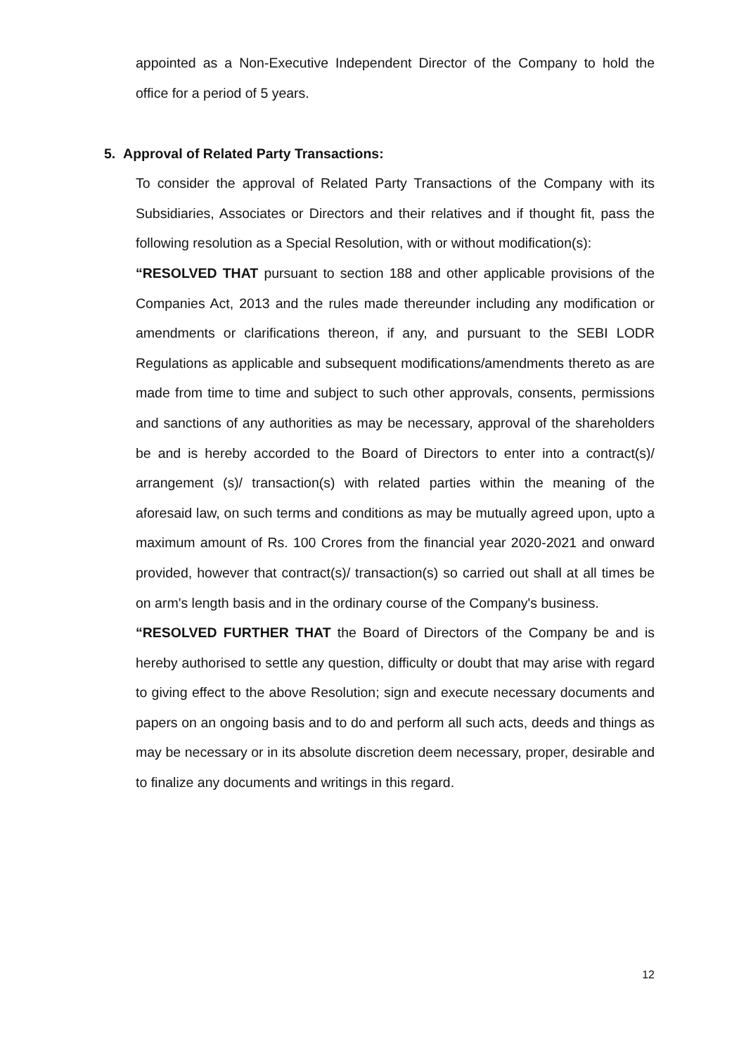appointed as a Non-Executive Independent Director of the Company to hold the office for a period of 5 years.
5. Approval of Related Party Transactions:
To consider the approval of Related Party Transactions of the Company with its Subsidiaries, Associates or Directors and their relatives and if thought fit, pass the following resolution as a Special Resolution, with or without modification(s):
“RESOLVED THAT pursuant to section 188 and other applicable provisions of the Companies Act, 2013 and the rules made thereunder including any modification or amendments or clarifications thereon, if any, and pursuant to the SEBI LODR Regulations as applicable and subsequent modifications/amendments thereto as are made from time to time and subject to such other approvals, consents, permissions and sanctions of any authorities as may be necessary, approval of the shareholders be and is hereby accorded to the Board of Directors to enter into a contract(s)/ arrangement (s)/ transaction(s) with related parties within the meaning of the aforesaid law, on such terms and conditions as may be mutually agreed upon, upto a maximum amount of Rs. 100 Crores from the financial year 2020-2021 and onward provided, however that contract(s)/ transaction(s) so carried out shall at all times be on arm's length basis and in the ordinary course of the Company's business.
“RESOLVED FURTHER THAT the Board of Directors of the Company be and is hereby authorised to settle any question, difficulty or doubt that may arise with regard to giving effect to the above Resolution; sign and execute necessary documents and papers on an ongoing basis and to do and perform all such acts, deeds and things as may be necessary or in its absolute discretion deem necessary, proper, desirable and to finalize any documents and writings in this regard.
12